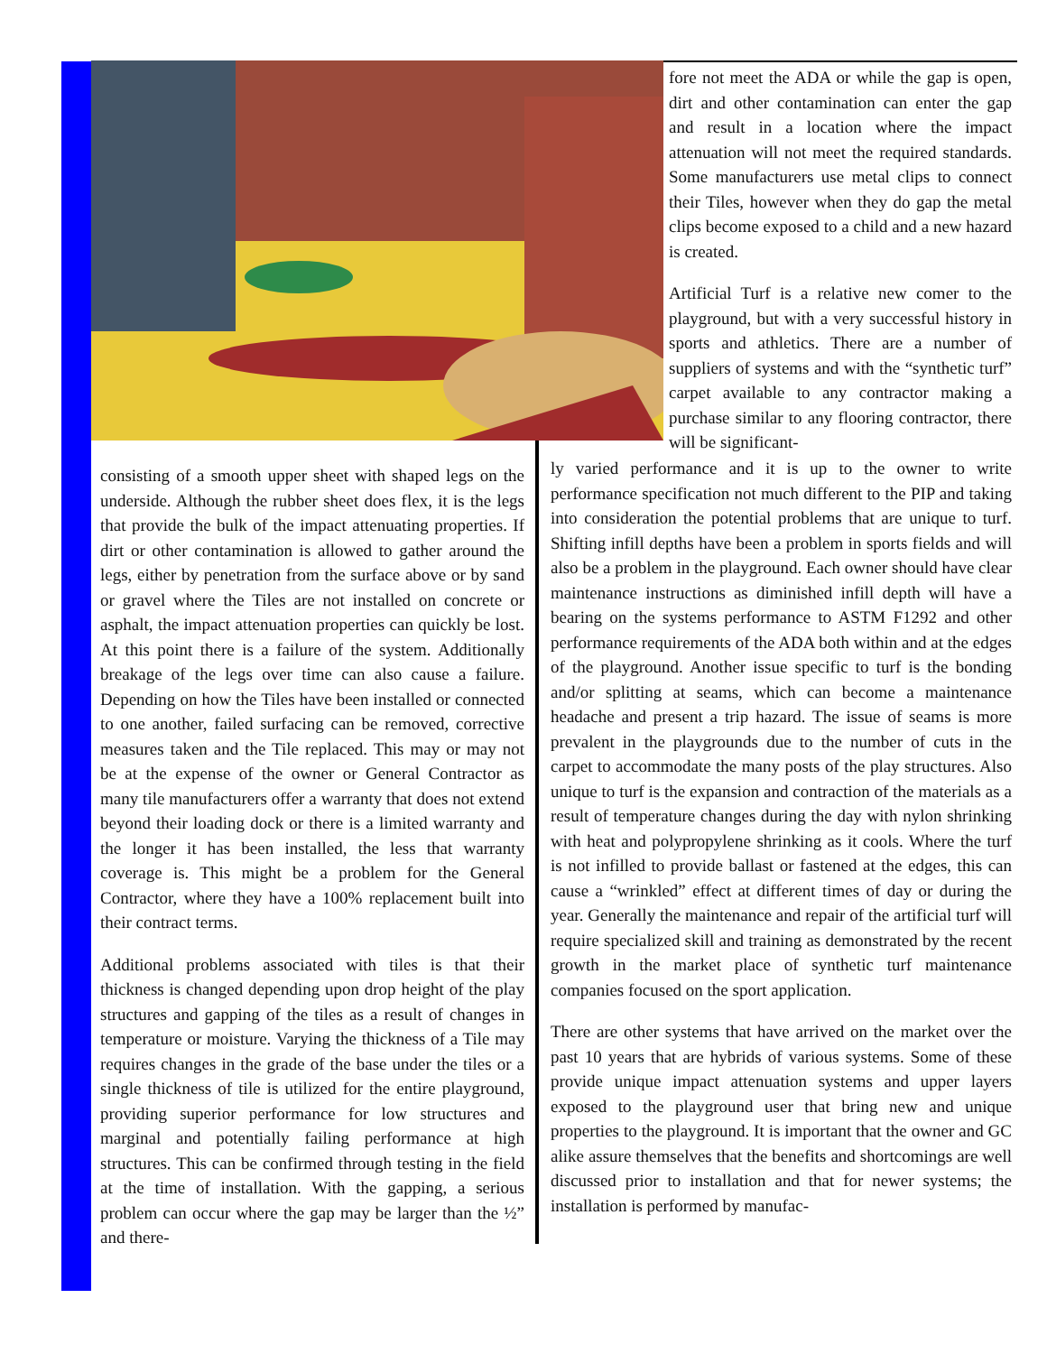fore not meet the ADA or while the gap is open, dirt and other contamination can enter the gap and result in a location where the impact attenuation will not meet the required standards. Some manufacturers use metal clips to connect their Tiles, however when they do gap the metal clips become exposed to a child and a new hazard is created.
Artificial Turf is a relative new comer to the playground, but with a very successful history in sports and athletics. There are a number of suppliers of systems and with the “synthetic turf” carpet available to any contractor making a purchase similar to any flooring contractor, there will be significant-
consisting of a smooth upper sheet with shaped legs on the underside. Although the rubber sheet does flex, it is the legs that provide the bulk of the impact attenuating properties. If dirt or other contamination is allowed to gather around the legs, either by penetration from the surface above or by sand or gravel where the Tiles are not installed on concrete or asphalt, the impact attenuation properties can quickly be lost. At this point there is a failure of the system. Additionally breakage of the legs over time can also cause a failure. Depending on how the Tiles have been installed or connected to one another, failed surfacing can be removed, corrective measures taken and the Tile replaced. This may or may not be at the expense of the owner or General Contractor as many tile manufacturers offer a warranty that does not extend beyond their loading dock or there is a limited warranty and the longer it has been installed, the less that warranty coverage is. This might be a problem for the General Contractor, where they have a 100% replacement built into their contract terms.
Additional problems associated with tiles is that their thickness is changed depending upon drop height of the play structures and gapping of the tiles as a result of changes in temperature or moisture. Varying the thickness of a Tile may requires changes in the grade of the base under the tiles or a single thickness of tile is utilized for the entire playground, providing superior performance for low structures and marginal and potentially failing performance at high structures. This can be confirmed through testing in the field at the time of installation. With the gapping, a serious problem can occur where the gap may be larger than the ½” and there-
ly varied performance and it is up to the owner to write performance specification not much different to the PIP and taking into consideration the potential problems that are unique to turf. Shifting infill depths have been a problem in sports fields and will also be a problem in the playground. Each owner should have clear maintenance instructions as diminished infill depth will have a bearing on the systems performance to ASTM F1292 and other performance requirements of the ADA both within and at the edges of the playground. Another issue specific to turf is the bonding and/or splitting at seams, which can become a maintenance headache and present a trip hazard. The issue of seams is more prevalent in the playgrounds due to the number of cuts in the carpet to accommodate the many posts of the play structures. Also unique to turf is the expansion and contraction of the materials as a result of temperature changes during the day with nylon shrinking with heat and polypropylene shrinking as it cools. Where the turf is not infilled to provide ballast or fastened at the edges, this can cause a “wrinkled” effect at different times of day or during the year. Generally the maintenance and repair of the artificial turf will require specialized skill and training as demonstrated by the recent growth in the market place of synthetic turf maintenance companies focused on the sport application.
There are other systems that have arrived on the market over the past 10 years that are hybrids of various systems. Some of these provide unique impact attenuation systems and upper layers exposed to the playground user that bring new and unique properties to the playground. It is important that the owner and GC alike assure themselves that the benefits and shortcomings are well discussed prior to installation and that for newer systems; the installation is performed by manufac-